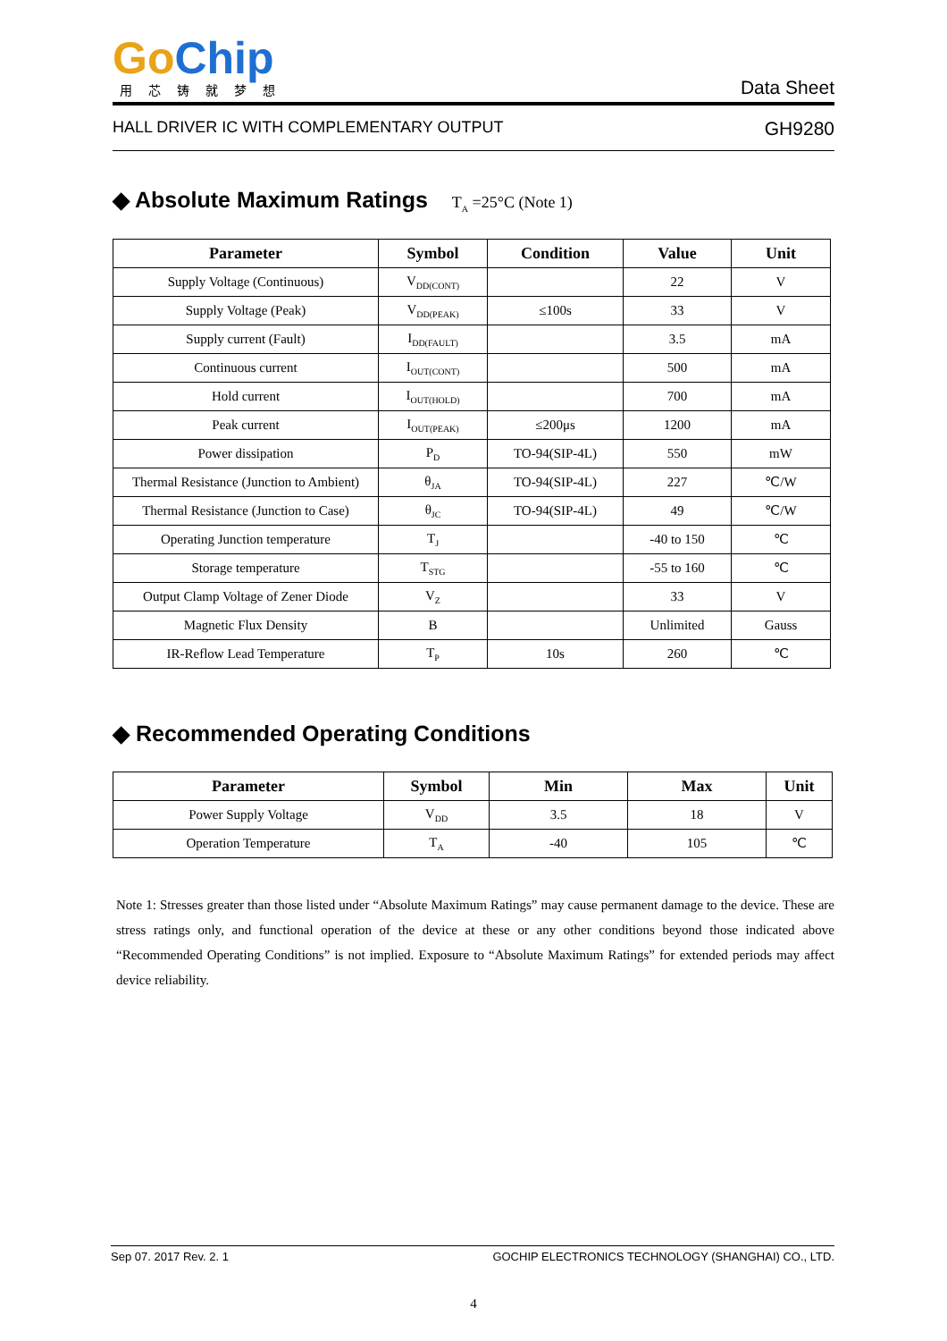Go Chip
用芯铸就梦想
Data Sheet
HALL DRIVER IC WITH COMPLEMENTARY OUTPUT GH9280
◆ Absolute Maximum Ratings T<sub>A</sub> =25°C (Note 1)
| Parameter | Symbol | Condition | Value | Unit |
| --- | --- | --- | --- | --- |
| Supply Voltage (Continuous) | V<sub>DD(CONT)</sub> | | 22 | V |
| Supply Voltage (Peak) | V<sub>DD(PEAK)</sub> | ≤100s | 33 | V |
| Supply current (Fault) | I<sub>DD(FAULT)</sub> | | 3.5 | mA |
| Continuous current | I<sub>OUT(CONT)</sub> | | 500 | mA |
| Hold current | I<sub>OUT(HOLD)</sub> | | 700 | mA |
| Peak current | I<sub>OUT(PEAK)</sub> | ≤200μs | 1200 | mA |
| Power dissipation | P<sub>D</sub> | TO-94(SIP-4L) | 550 | mW |
| Thermal Resistance (Junction to Ambient) | θ<sub>JA</sub> | TO-94(SIP-4L) | 227 | ℃/W |
| Thermal Resistance (Junction to Case) | θ<sub>JC</sub> | TO-94(SIP-4L) | 49 | ℃/W |
| Operating Junction temperature | T<sub>J</sub> | | -40 to 150 | ℃ |
| Storage temperature | T<sub>STG</sub> | | -55 to 160 | ℃ |
| Output Clamp Voltage of Zener Diode | V<sub>Z</sub> | | 33 | V |
| Magnetic Flux Density | B | | Unlimited | Gauss |
| IR-Reflow Lead Temperature | T<sub>P</sub> | 10s | 260 | ℃ |
◆ Recommended Operating Conditions
| Parameter | Symbol | Min | Max | Unit |
| --- | --- | --- | --- | --- |
| Power Supply Voltage | V<sub>DD</sub> | 3.5 | 18 | V |
| Operation Temperature | T<sub>A</sub> | -40 | 105 | ℃ |
Note 1: Stresses greater than those listed under “Absolute Maximum Ratings” may cause permanent damage to the device. These are stress ratings only, and functional operation of the device at these or any other conditions beyond those indicated above “Recommended Operating Conditions” is not implied. Exposure to “Absolute Maximum Ratings” for extended periods may affect device reliability.
Sep 07. 2017 Rev. 2. 1 GOCHIP ELECTRONICS TECHNOLOGY (SHANGHAI) CO., LTD.
4